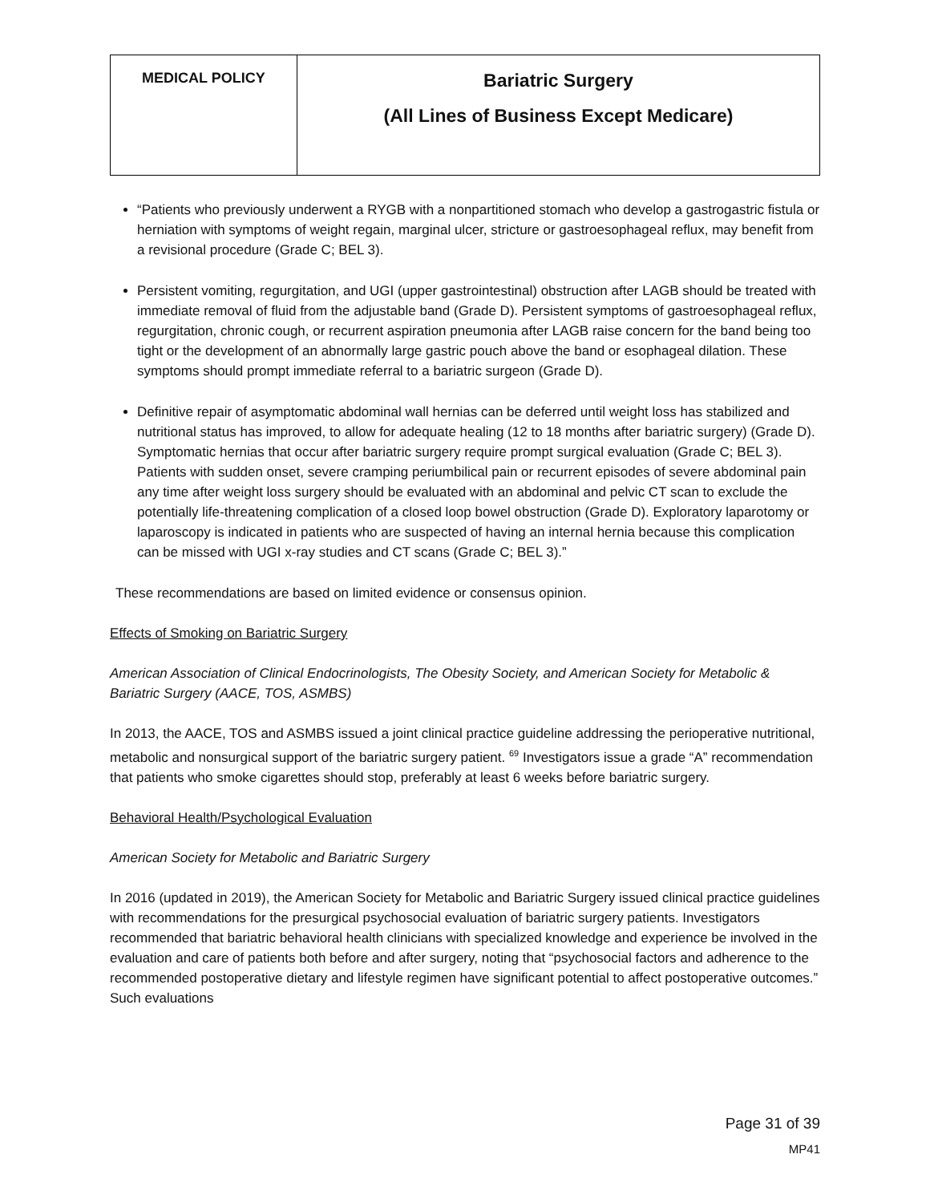| MEDICAL POLICY | Bariatric Surgery (All Lines of Business Except Medicare) |
“Patients who previously underwent a RYGB with a nonpartitioned stomach who develop a gastrogastric fistula or herniation with symptoms of weight regain, marginal ulcer, stricture or gastroesophageal reflux, may benefit from a revisional procedure (Grade C; BEL 3).
Persistent vomiting, regurgitation, and UGI (upper gastrointestinal) obstruction after LAGB should be treated with immediate removal of fluid from the adjustable band (Grade D). Persistent symptoms of gastroesophageal reflux, regurgitation, chronic cough, or recurrent aspiration pneumonia after LAGB raise concern for the band being too tight or the development of an abnormally large gastric pouch above the band or esophageal dilation. These symptoms should prompt immediate referral to a bariatric surgeon (Grade D).
Definitive repair of asymptomatic abdominal wall hernias can be deferred until weight loss has stabilized and nutritional status has improved, to allow for adequate healing (12 to 18 months after bariatric surgery) (Grade D). Symptomatic hernias that occur after bariatric surgery require prompt surgical evaluation (Grade C; BEL 3). Patients with sudden onset, severe cramping periumbilical pain or recurrent episodes of severe abdominal pain any time after weight loss surgery should be evaluated with an abdominal and pelvic CT scan to exclude the potentially life-threatening complication of a closed loop bowel obstruction (Grade D). Exploratory laparotomy or laparoscopy is indicated in patients who are suspected of having an internal hernia because this complication can be missed with UGI x-ray studies and CT scans (Grade C; BEL 3).”
These recommendations are based on limited evidence or consensus opinion.
Effects of Smoking on Bariatric Surgery
American Association of Clinical Endocrinologists, The Obesity Society, and American Society for Metabolic & Bariatric Surgery (AACE, TOS, ASMBS)
In 2013, the AACE, TOS and ASMBS issued a joint clinical practice guideline addressing the perioperative nutritional, metabolic and nonsurgical support of the bariatric surgery patient. <sup>69</sup> Investigators issue a grade “A” recommendation that patients who smoke cigarettes should stop, preferably at least 6 weeks before bariatric surgery.
Behavioral Health/Psychological Evaluation
American Society for Metabolic and Bariatric Surgery
In 2016 (updated in 2019), the American Society for Metabolic and Bariatric Surgery issued clinical practice guidelines with recommendations for the presurgical psychosocial evaluation of bariatric surgery patients. Investigators recommended that bariatric behavioral health clinicians with specialized knowledge and experience be involved in the evaluation and care of patients both before and after surgery, noting that “psychosocial factors and adherence to the recommended postoperative dietary and lifestyle regimen have significant potential to affect postoperative outcomes.” Such evaluations
Page 31 of 39
MP41